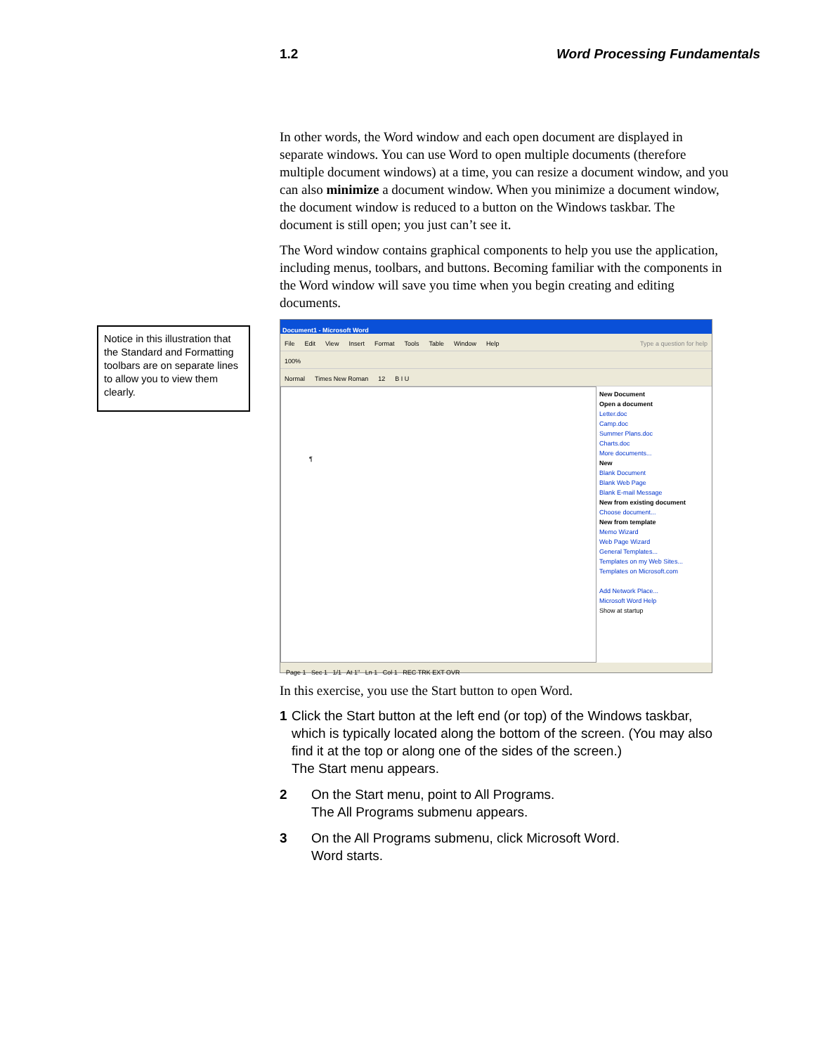1.2 Word Processing Fundamentals
Notice in this illustration that the Standard and Formatting toolbars are on separate lines to allow you to view them clearly.
In other words, the Word window and each open document are displayed in separate windows. You can use Word to open multiple documents (therefore multiple document windows) at a time, you can resize a document window, and you can also minimize a document window. When you minimize a document window, the document window is reduced to a button on the Windows taskbar. The document is still open; you just can’t see it.
The Word window contains graphical components to help you use the application, including menus, toolbars, and buttons. Becoming familiar with the components in the Word window will save you time when you begin creating and editing documents.
Document1 - Microsoft Word
File Edit View Insert Format Tools Table Window Help Type a question for help
100%
Normal Times New Roman 12 B I U
¶
New Document
Open a document
Letter.doc
Camp.doc
Summer Plans.doc
Charts.doc
More documents...
New
Blank Document
Blank Web Page
Blank E-mail Message
New from existing document
Choose document...
New from template
Memo Wizard
Web Page Wizard
General Templates...
Templates on my Web Sites...
Templates on Microsoft.com
Add Network Place...
Microsoft Word Help
Show at startup
Page 1 Sec 1 1/1 At 1" Ln 1 Col 1 REC TRK EXT OVR
In this exercise, you use the Start button to open Word.
1 Click the Start button at the left end (or top) of the Windows taskbar, which is typically located along the bottom of the screen. (You may also find it at the top or along one of the sides of the screen.)
The Start menu appears.
2 On the Start menu, point to All Programs.
The All Programs submenu appears.
3 On the All Programs submenu, click Microsoft Word.
Word starts.